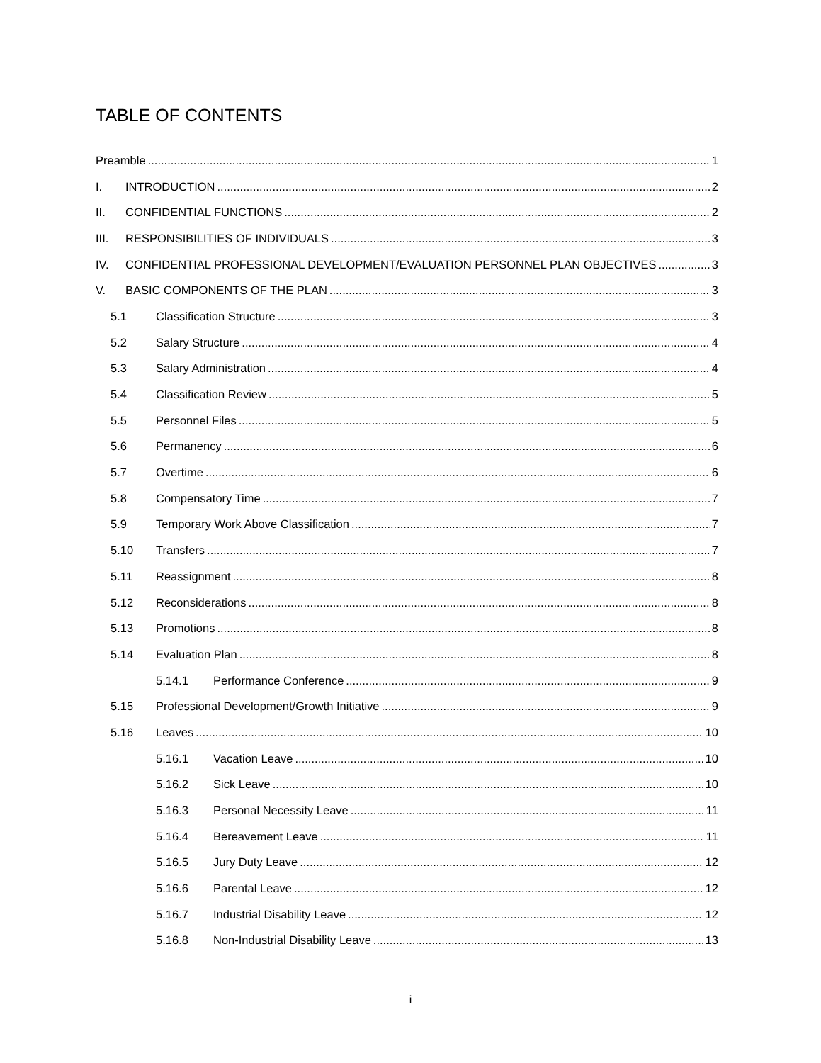TABLE OF CONTENTS
Preamble 1
I. INTRODUCTION 2
II. CONFIDENTIAL FUNCTIONS 2
III. RESPONSIBILITIES OF INDIVIDUALS 3
IV. CONFIDENTIAL PROFESSIONAL DEVELOPMENT/EVALUATION PERSONNEL PLAN OBJECTIVES 3
V. BASIC COMPONENTS OF THE PLAN 3
5.1 Classification Structure 3
5.2 Salary Structure 4
5.3 Salary Administration 4
5.4 Classification Review 5
5.5 Personnel Files 5
5.6 Permanency 6
5.7 Overtime 6
5.8 Compensatory Time 7
5.9 Temporary Work Above Classification 7
5.10 Transfers 7
5.11 Reassignment 8
5.12 Reconsiderations 8
5.13 Promotions 8
5.14 Evaluation Plan 8
5.14.1 Performance Conference 9
5.15 Professional Development/Growth Initiative 9
5.16 Leaves 10
5.16.1 Vacation Leave 10
5.16.2 Sick Leave 10
5.16.3 Personal Necessity Leave 11
5.16.4 Bereavement Leave 11
5.16.5 Jury Duty Leave 12
5.16.6 Parental Leave 12
5.16.7 Industrial Disability Leave 12
5.16.8 Non-Industrial Disability Leave 13
i